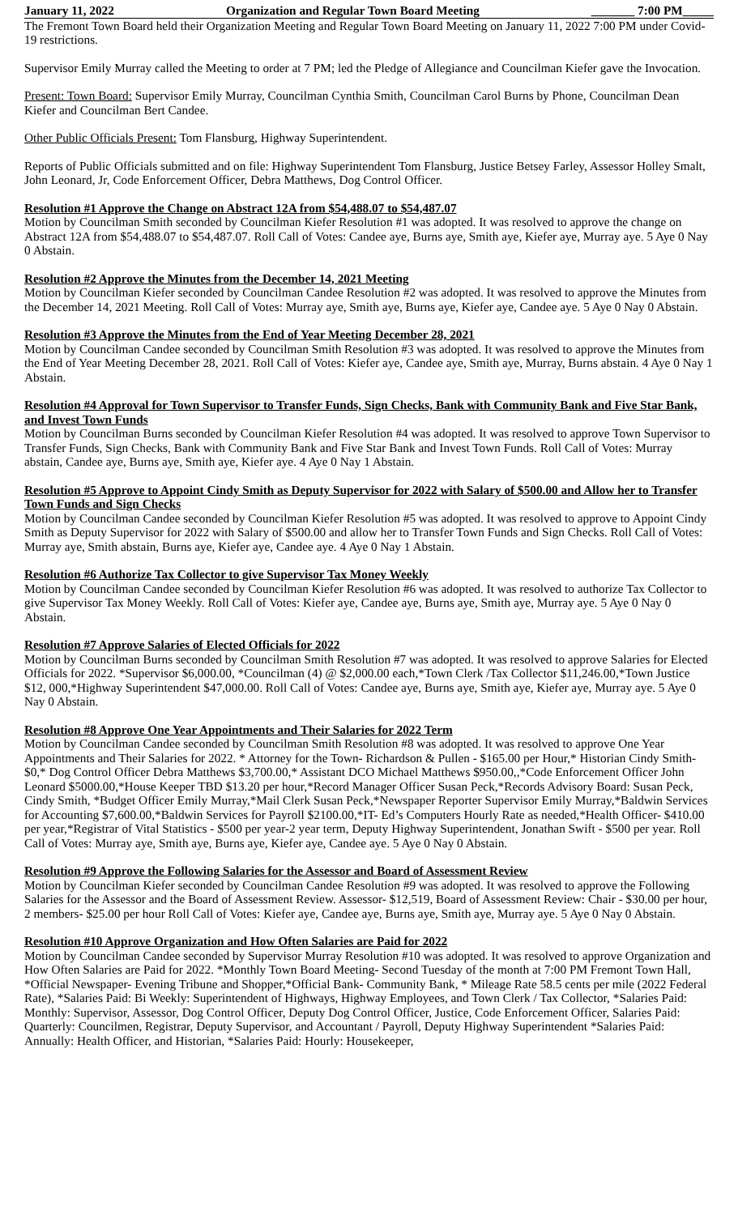January 11, 2022 Organization and Regular Town Board Meeting _______ 7:00 PM_____
The Fremont Town Board held their Organization Meeting and Regular Town Board Meeting on January 11, 2022 7:00 PM under Covid-19 restrictions.
Supervisor Emily Murray called the Meeting to order at 7 PM; led the Pledge of Allegiance and Councilman Kiefer gave the Invocation.
Present: Town Board: Supervisor Emily Murray, Councilman Cynthia Smith, Councilman Carol Burns by Phone, Councilman Dean Kiefer and Councilman Bert Candee.
Other Public Officials Present: Tom Flansburg, Highway Superintendent.
Reports of Public Officials submitted and on file: Highway Superintendent Tom Flansburg, Justice Betsey Farley, Assessor Holley Smalt, John Leonard, Jr, Code Enforcement Officer, Debra Matthews, Dog Control Officer.
Resolution #1 Approve the Change on Abstract 12A from $54,488.07 to $54,487.07
Motion by Councilman Smith seconded by Councilman Kiefer Resolution #1 was adopted. It was resolved to approve the change on Abstract 12A from $54,488.07 to $54,487.07. Roll Call of Votes: Candee aye, Burns aye, Smith aye, Kiefer aye, Murray aye. 5 Aye 0 Nay 0 Abstain.
Resolution #2 Approve the Minutes from the December 14, 2021 Meeting
Motion by Councilman Kiefer seconded by Councilman Candee Resolution #2 was adopted. It was resolved to approve the Minutes from the December 14, 2021 Meeting. Roll Call of Votes: Murray aye, Smith aye, Burns aye, Kiefer aye, Candee aye. 5 Aye 0 Nay 0 Abstain.
Resolution #3 Approve the Minutes from the End of Year Meeting December 28, 2021
Motion by Councilman Candee seconded by Councilman Smith Resolution #3 was adopted. It was resolved to approve the Minutes from the End of Year Meeting December 28, 2021. Roll Call of Votes: Kiefer aye, Candee aye, Smith aye, Murray, Burns abstain. 4 Aye 0 Nay 1 Abstain.
Resolution #4 Approval for Town Supervisor to Transfer Funds, Sign Checks, Bank with Community Bank and Five Star Bank, and Invest Town Funds
Motion by Councilman Burns seconded by Councilman Kiefer Resolution #4 was adopted. It was resolved to approve Town Supervisor to Transfer Funds, Sign Checks, Bank with Community Bank and Five Star Bank and Invest Town Funds. Roll Call of Votes: Murray abstain, Candee aye, Burns aye, Smith aye, Kiefer aye. 4 Aye 0 Nay 1 Abstain.
Resolution #5 Approve to Appoint Cindy Smith as Deputy Supervisor for 2022 with Salary of $500.00 and Allow her to Transfer Town Funds and Sign Checks
Motion by Councilman Candee seconded by Councilman Kiefer Resolution #5 was adopted. It was resolved to approve to Appoint Cindy Smith as Deputy Supervisor for 2022 with Salary of $500.00 and allow her to Transfer Town Funds and Sign Checks. Roll Call of Votes: Murray aye, Smith abstain, Burns aye, Kiefer aye, Candee aye. 4 Aye 0 Nay 1 Abstain.
Resolution #6 Authorize Tax Collector to give Supervisor Tax Money Weekly
Motion by Councilman Candee seconded by Councilman Kiefer Resolution #6 was adopted. It was resolved to authorize Tax Collector to give Supervisor Tax Money Weekly. Roll Call of Votes: Kiefer aye, Candee aye, Burns aye, Smith aye, Murray aye. 5 Aye 0 Nay 0 Abstain.
Resolution #7 Approve Salaries of Elected Officials for 2022
Motion by Councilman Burns seconded by Councilman Smith Resolution #7 was adopted. It was resolved to approve Salaries for Elected Officials for 2022. *Supervisor $6,000.00, *Councilman (4) @ $2,000.00 each,*Town Clerk /Tax Collector $11,246.00,*Town Justice $12, 000,*Highway Superintendent $47,000.00. Roll Call of Votes: Candee aye, Burns aye, Smith aye, Kiefer aye, Murray aye. 5 Aye 0 Nay 0 Abstain.
Resolution #8 Approve One Year Appointments and Their Salaries for 2022 Term
Motion by Councilman Candee seconded by Councilman Smith Resolution #8 was adopted. It was resolved to approve One Year Appointments and Their Salaries for 2022. * Attorney for the Town- Richardson & Pullen - $165.00 per Hour,* Historian Cindy Smith- $0,* Dog Control Officer Debra Matthews $3,700.00,* Assistant DCO Michael Matthews $950.00,,*Code Enforcement Officer John Leonard $5000.00,*House Keeper TBD $13.20 per hour,*Record Manager Officer Susan Peck,*Records Advisory Board: Susan Peck, Cindy Smith, *Budget Officer Emily Murray,*Mail Clerk Susan Peck,*Newspaper Reporter Supervisor Emily Murray,*Baldwin Services for Accounting $7,600.00,*Baldwin Services for Payroll $2100.00,*IT- Ed’s Computers Hourly Rate as needed,*Health Officer- $410.00 per year,*Registrar of Vital Statistics - $500 per year-2 year term, Deputy Highway Superintendent, Jonathan Swift - $500 per year. Roll Call of Votes: Murray aye, Smith aye, Burns aye, Kiefer aye, Candee aye. 5 Aye 0 Nay 0 Abstain.
Resolution #9 Approve the Following Salaries for the Assessor and Board of Assessment Review
Motion by Councilman Kiefer seconded by Councilman Candee Resolution #9 was adopted. It was resolved to approve the Following Salaries for the Assessor and the Board of Assessment Review. Assessor- $12,519, Board of Assessment Review: Chair - $30.00 per hour, 2 members- $25.00 per hour Roll Call of Votes: Kiefer aye, Candee aye, Burns aye, Smith aye, Murray aye. 5 Aye 0 Nay 0 Abstain.
Resolution #10 Approve Organization and How Often Salaries are Paid for 2022
Motion by Councilman Candee seconded by Supervisor Murray Resolution #10 was adopted. It was resolved to approve Organization and How Often Salaries are Paid for 2022. *Monthly Town Board Meeting- Second Tuesday of the month at 7:00 PM Fremont Town Hall, *Official Newspaper- Evening Tribune and Shopper,*Official Bank- Community Bank, * Mileage Rate 58.5 cents per mile (2022 Federal Rate), *Salaries Paid: Bi Weekly: Superintendent of Highways, Highway Employees, and Town Clerk / Tax Collector, *Salaries Paid: Monthly: Supervisor, Assessor, Dog Control Officer, Deputy Dog Control Officer, Justice, Code Enforcement Officer, Salaries Paid: Quarterly: Councilmen, Registrar, Deputy Supervisor, and Accountant / Payroll, Deputy Highway Superintendent *Salaries Paid: Annually: Health Officer, and Historian, *Salaries Paid: Hourly: Housekeeper,